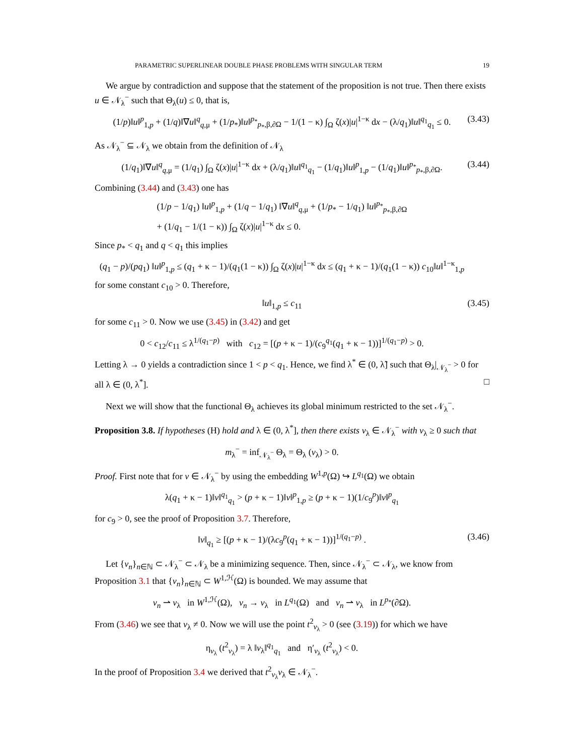PARAMETRIC SUPERLINEAR DOUBLE PHASE PROBLEMS WITH SINGULAR TERM 19
We argue by contradiction and suppose that the statement of the proposition is not true. Then there exists u ∈ 𝒩<sub>λ</sub><sup>−</sup> such that Θ<sub>λ</sub>(u) ≤ 0, that is,
(1/p)‖u‖<sup>p</sup><sub>1,p</sub> + (1/q)‖∇u‖<sup>q</sup><sub>q,μ</sub> + (1/p<sub>*</sub>)‖u‖<sup>p<sub>*</sub></sup><sub>p<sub>*</sub>,β,∂Ω</sub> − 1/(1 − κ) ∫<sub>Ω</sub> ζ(x)|u|<sup>1−κ</sup> dx − (λ/q<sub>1</sub>)‖u‖<sup>q<sub>1</sub></sup><sub>q<sub>1</sub></sub> ≤ 0. (3.43)
As 𝒩<sub>λ</sub><sup>−</sup> ⊆ 𝒩<sub>λ</sub> we obtain from the definition of 𝒩<sub>λ</sub>
(1/q<sub>1</sub>)‖∇u‖<sup>q</sup><sub>q,μ</sub> = (1/q<sub>1</sub>) ∫<sub>Ω</sub> ζ(x)|u|<sup>1−κ</sup> dx + (λ/q<sub>1</sub>)‖u‖<sup>q<sub>1</sub></sup><sub>q<sub>1</sub></sub> − (1/q<sub>1</sub>)‖u‖<sup>p</sup><sub>1,p</sub> − (1/q<sub>1</sub>)‖u‖<sup>p<sub>*</sub></sup><sub>p<sub>*</sub>,β,∂Ω</sub>. (3.44)
Combining (3.44) and (3.43) one has
(1/p − 1/q<sub>1</sub>) ‖u‖<sup>p</sup><sub>1,p</sub> + (1/q − 1/q<sub>1</sub>) ‖∇u‖<sup>q</sup><sub>q,μ</sub> + (1/p<sub>*</sub> − 1/q<sub>1</sub>) ‖u‖<sup>p<sub>*</sub></sup><sub>p<sub>*</sub>,β,∂Ω</sub>
+ (1/q<sub>1</sub> − 1/(1 − κ)) ∫<sub>Ω</sub> ζ(x)|u|<sup>1−κ</sup> dx ≤ 0.
Since p<sub>*</sub> < q<sub>1</sub> and q < q<sub>1</sub> this implies
(q<sub>1</sub> − p)/(pq<sub>1</sub>) ‖u‖<sup>p</sup><sub>1,p</sub> ≤ (q<sub>1</sub> + κ − 1)/(q<sub>1</sub>(1 − κ)) ∫<sub>Ω</sub> ζ(x)|u|<sup>1−κ</sup> dx ≤ (q<sub>1</sub> + κ − 1)/(q<sub>1</sub>(1 − κ)) c<sub>10</sub>‖u‖<sup>1−κ</sup><sub>1,p</sub>
for some constant c<sub>10</sub> > 0. Therefore,
‖u‖<sub>1,p</sub> ≤ c<sub>11</sub> (3.45)
for some c<sub>11</sub> > 0. Now we use (3.45) in (3.42) and get
0 < c<sub>12</sub>/c<sub>11</sub> ≤ λ<sup>1/(q<sub>1</sub>−p)</sup> with c<sub>12</sub> = [(p + κ − 1)/(c<sub>9</sub><sup>q<sub>1</sub></sup>(q<sub>1</sub> + κ − 1))]<sup>1/(q<sub>1</sub>−p)</sup> > 0.
Letting λ → 0 yields a contradiction since 1 < p < q<sub>1</sub>. Hence, we find λ<sup>*</sup> ∈ (0, λ̃] such that Θ<sub>λ</sub>|<sub>𝒩<sub>λ</sub><sup>−</sup></sub> > 0 for all λ ∈ (0, λ<sup>*</sup>]. □
Next we will show that the functional Θ<sub>λ</sub> achieves its global minimum restricted to the set 𝒩<sub>λ</sub><sup>−</sup>.
Proposition 3.8. If hypotheses (H) hold and λ ∈ (0, λ<sup>*</sup>], then there exists v<sub>λ</sub> ∈ 𝒩<sub>λ</sub><sup>−</sup> with v<sub>λ</sub> ≥ 0 such that
m<sub>λ</sub><sup>−</sup> = inf<sub>𝒩<sub>λ</sub><sup>−</sup></sub> Θ<sub>λ</sub> = Θ<sub>λ</sub> (v<sub>λ</sub>) > 0.
Proof. First note that for v ∈ 𝒩<sub>λ</sub><sup>−</sup> by using the embedding W<sup>1,p</sup>(Ω) ↪ L<sup>q<sub>1</sub></sup>(Ω) we obtain
λ(q<sub>1</sub> + κ − 1)‖v‖<sup>q<sub>1</sub></sup><sub>q<sub>1</sub></sub> > (p + κ − 1)‖v‖<sup>p</sup><sub>1,p</sub> ≥ (p + κ − 1)(1/c<sub>9</sub><sup>p</sup>)‖v‖<sup>p</sup><sub>q<sub>1</sub></sub>
for c<sub>9</sub> > 0, see the proof of Proposition 3.7. Therefore,
‖v‖<sub>q<sub>1</sub></sub> ≥ [(p + κ − 1)/(λc<sub>9</sub><sup>p</sup>(q<sub>1</sub> + κ − 1))]<sup>1/(q<sub>1</sub>−p)</sup> . (3.46)
Let {v<sub>n</sub>}<sub>n∈ℕ</sub> ⊂ 𝒩<sub>λ</sub><sup>−</sup> ⊂ 𝒩<sub>λ</sub> be a minimizing sequence. Then, since 𝒩<sub>λ</sub><sup>−</sup> ⊂ 𝒩<sub>λ</sub>, we know from Proposition 3.1 that {v<sub>n</sub>}<sub>n∈ℕ</sub> ⊂ W<sup>1,ℋ</sup>(Ω) is bounded. We may assume that
v<sub>n</sub> ⇀ v<sub>λ</sub> in W<sup>1,ℋ</sup>(Ω), v<sub>n</sub> → v<sub>λ</sub> in L<sup>q<sub>1</sub></sup>(Ω) and v<sub>n</sub> ⇀ v<sub>λ</sub> in L<sup>p<sub>*</sub></sup>(∂Ω).
From (3.46) we see that v<sub>λ</sub> ≠ 0. Now we will use the point t<sup>2</sup><sub>v<sub>λ</sub></sub> > 0 (see (3.19)) for which we have
η<sub>v<sub>λ</sub></sub> (t<sup>2</sup><sub>v<sub>λ</sub></sub>) = λ ‖v<sub>λ</sub>‖<sup>q<sub>1</sub></sup><sub>q<sub>1</sub></sub> and η′<sub>v<sub>λ</sub></sub> (t<sup>2</sup><sub>v<sub>λ</sub></sub>) < 0.
In the proof of Proposition 3.4 we derived that t<sup>2</sup><sub>v<sub>λ</sub></sub>v<sub>λ</sub> ∈ 𝒩<sub>λ</sub><sup>−</sup>.